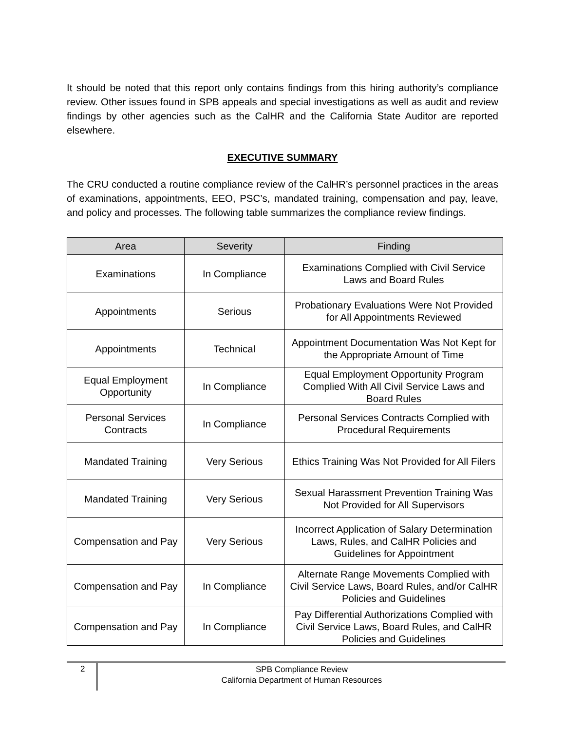It should be noted that this report only contains findings from this hiring authority’s compliance review. Other issues found in SPB appeals and special investigations as well as audit and review findings by other agencies such as the CalHR and the California State Auditor are reported elsewhere.
EXECUTIVE SUMMARY
The CRU conducted a routine compliance review of the CalHR’s personnel practices in the areas of examinations, appointments, EEO, PSC’s, mandated training, compensation and pay, leave, and policy and processes. The following table summarizes the compliance review findings.
| Area | Severity | Finding |
| --- | --- | --- |
| Examinations | In Compliance | Examinations Complied with Civil Service Laws and Board Rules |
| Appointments | Serious | Probationary Evaluations Were Not Provided for All Appointments Reviewed |
| Appointments | Technical | Appointment Documentation Was Not Kept for the Appropriate Amount of Time |
| Equal Employment Opportunity | In Compliance | Equal Employment Opportunity Program Complied With All Civil Service Laws and Board Rules |
| Personal Services Contracts | In Compliance | Personal Services Contracts Complied with Procedural Requirements |
| Mandated Training | Very Serious | Ethics Training Was Not Provided for All Filers |
| Mandated Training | Very Serious | Sexual Harassment Prevention Training Was Not Provided for All Supervisors |
| Compensation and Pay | Very Serious | Incorrect Application of Salary Determination Laws, Rules, and CalHR Policies and Guidelines for Appointment |
| Compensation and Pay | In Compliance | Alternate Range Movements Complied with Civil Service Laws, Board Rules, and/or CalHR Policies and Guidelines |
| Compensation and Pay | In Compliance | Pay Differential Authorizations Complied with Civil Service Laws, Board Rules, and CalHR Policies and Guidelines |
2
SPB Compliance Review
California Department of Human Resources